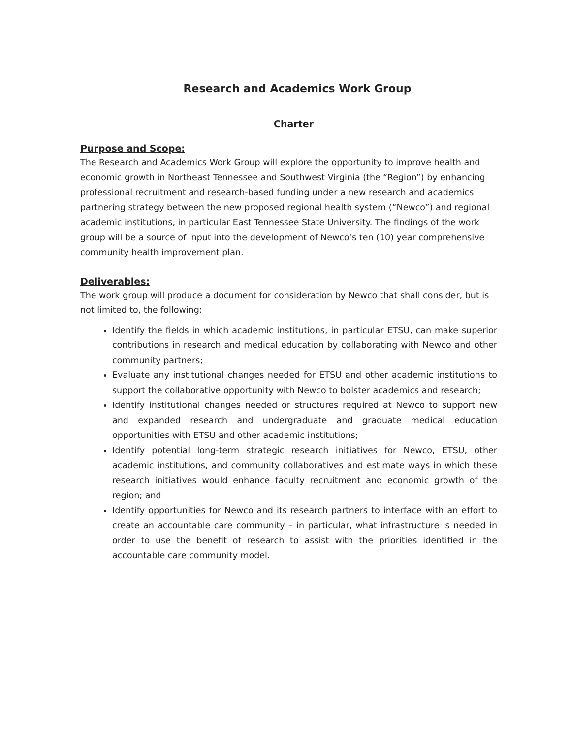Research and Academics Work Group
Charter
Purpose and Scope:
The Research and Academics Work Group will explore the opportunity to improve health and economic growth in Northeast Tennessee and Southwest Virginia (the “Region”) by enhancing professional recruitment and research-based funding under a new research and academics partnering strategy between the new proposed regional health system (“Newco”) and regional academic institutions, in particular East Tennessee State University. The findings of the work group will be a source of input into the development of Newco’s ten (10) year comprehensive community health improvement plan.
Deliverables:
The work group will produce a document for consideration by Newco that shall consider, but is not limited to, the following:
Identify the fields in which academic institutions, in particular ETSU, can make superior contributions in research and medical education by collaborating with Newco and other community partners;
Evaluate any institutional changes needed for ETSU and other academic institutions to support the collaborative opportunity with Newco to bolster academics and research;
Identify institutional changes needed or structures required at Newco to support new and expanded research and undergraduate and graduate medical education opportunities with ETSU and other academic institutions;
Identify potential long-term strategic research initiatives for Newco, ETSU, other academic institutions, and community collaboratives and estimate ways in which these research initiatives would enhance faculty recruitment and economic growth of the region; and
Identify opportunities for Newco and its research partners to interface with an effort to create an accountable care community – in particular, what infrastructure is needed in order to use the benefit of research to assist with the priorities identified in the accountable care community model.